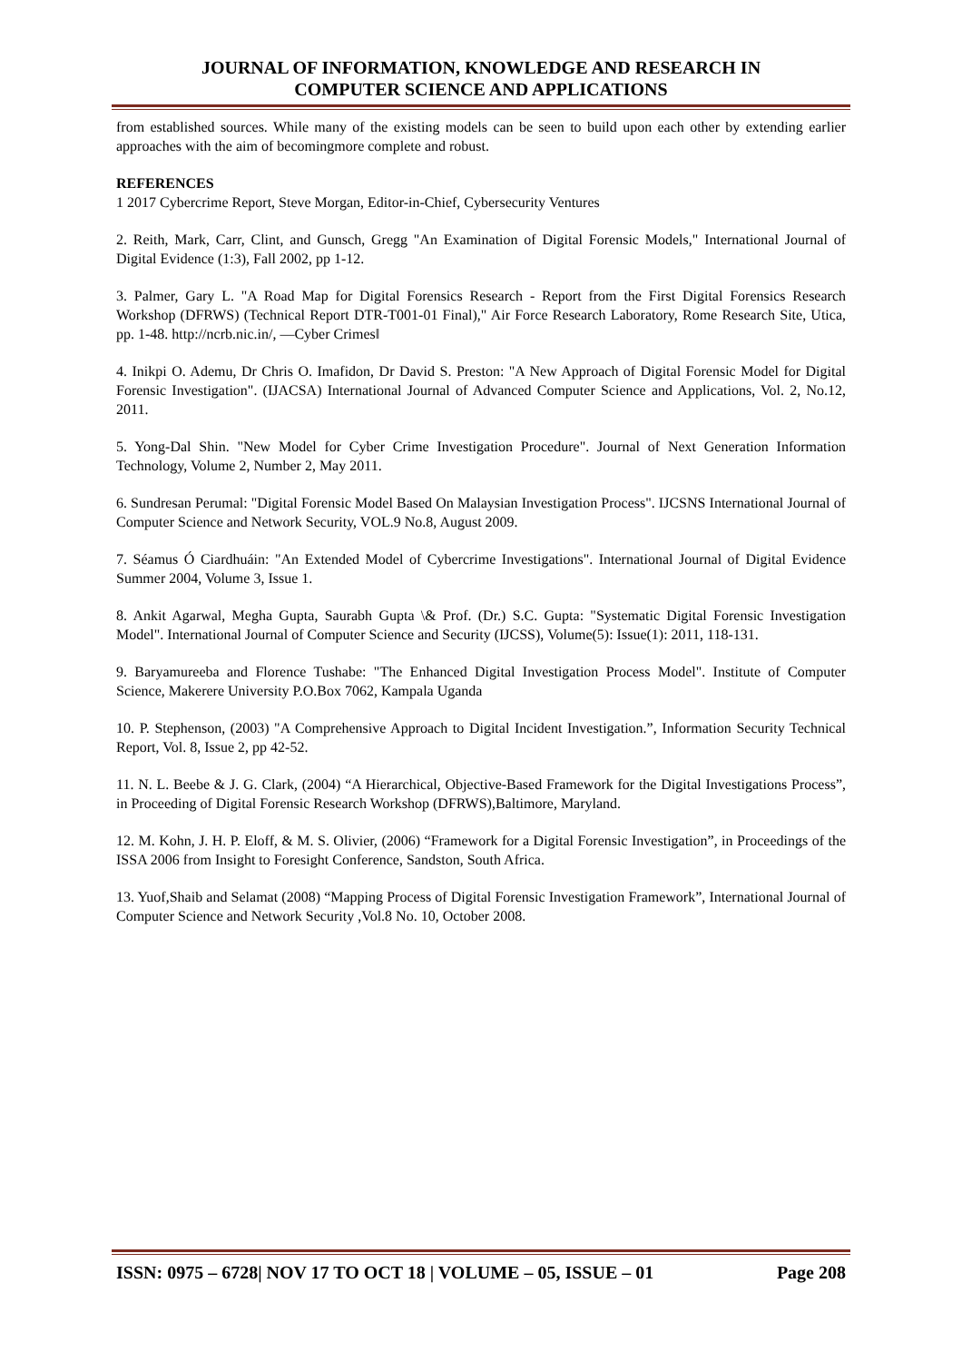JOURNAL OF INFORMATION, KNOWLEDGE AND RESEARCH IN
COMPUTER SCIENCE AND APPLICATIONS
from established sources. While many of the existing models can be seen to build upon each other by extending earlier approaches with the aim of becomingmore complete and robust.
REFERENCES
1 2017 Cybercrime Report, Steve Morgan, Editor-in-Chief, Cybersecurity Ventures
2. Reith, Mark, Carr, Clint, and Gunsch, Gregg "An Examination of Digital Forensic Models," International Journal of Digital Evidence (1:3), Fall 2002, pp 1-12.
3. Palmer, Gary L. "A Road Map for Digital Forensics Research - Report from the First Digital Forensics Research Workshop (DFRWS) (Technical Report DTR-T001-01 Final)," Air Force Research Laboratory, Rome Research Site, Utica, pp. 1-48. http://ncrb.nic.in/, ―Cyber Crimes‖
4. Inikpi O. Ademu, Dr Chris O. Imafidon, Dr David S. Preston: "A New Approach of Digital Forensic Model for Digital Forensic Investigation". (IJACSA) International Journal of Advanced Computer Science and Applications, Vol. 2, No.12, 2011.
5. Yong-Dal Shin. "New Model for Cyber Crime Investigation Procedure". Journal of Next Generation Information Technology, Volume 2, Number 2, May 2011.
6. Sundresan Perumal: "Digital Forensic Model Based On Malaysian Investigation Process". IJCSNS International Journal of Computer Science and Network Security, VOL.9 No.8, August 2009.
7. Séamus Ó Ciardhuáin: "An Extended Model of Cybercrime Investigations". International Journal of Digital Evidence Summer 2004, Volume 3, Issue 1.
8. Ankit Agarwal, Megha Gupta, Saurabh Gupta \& Prof. (Dr.) S.C. Gupta: "Systematic Digital Forensic Investigation Model". International Journal of Computer Science and Security (IJCSS), Volume(5): Issue(1): 2011, 118-131.
9. Baryamureeba and Florence Tushabe: "The Enhanced Digital Investigation Process Model". Institute of Computer Science, Makerere University P.O.Box 7062, Kampala Uganda
10. P. Stephenson, (2003) "A Comprehensive Approach to Digital Incident Investigation.”, Information Security Technical Report, Vol. 8, Issue 2, pp 42-52.
11. N. L. Beebe & J. G. Clark, (2004) “A Hierarchical, Objective-Based Framework for the Digital Investigations Process”, in Proceeding of Digital Forensic Research Workshop (DFRWS),Baltimore, Maryland.
12. M. Kohn, J. H. P. Eloff, & M. S. Olivier, (2006) “Framework for a Digital Forensic Investigation”, in Proceedings of the ISSA 2006 from Insight to Foresight Conference, Sandston, South Africa.
13. Yuof,Shaib and Selamat (2008) “Mapping Process of Digital Forensic Investigation Framework”, International Journal of Computer Science and Network Security ,Vol.8 No. 10, October 2008.
ISSN: 0975 – 6728| NOV 17 TO OCT 18 | VOLUME – 05, ISSUE – 01 Page 208